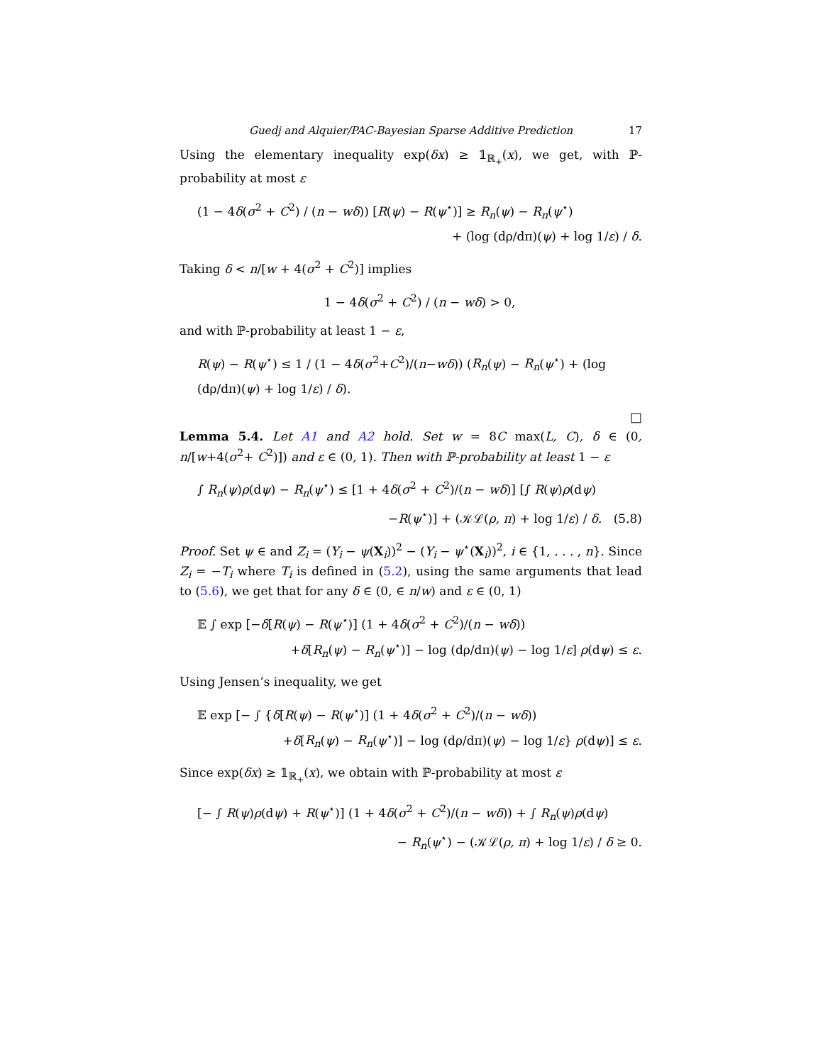Guedj and Alquier/PAC-Bayesian Sparse Additive Prediction 17
Using the elementary inequality exp(δx) ≥ 𝟙<sub>ℝ<sub>+</sub></sub>(x), we get, with ℙ-probability at most ε
(1 − 4δ(σ<sup>2</sup> + C<sup>2</sup>) / (n − wδ)) [R(ψ) − R(ψ<sup>⋆</sup>)] ≥ R<sub>n</sub>(ψ) − R<sub>n</sub>(ψ<sup>⋆</sup>)
+ (log (dρ/dπ)(ψ) + log 1/ε) / δ.
Taking δ < n/[w + 4(σ<sup>2</sup> + C<sup>2</sup>)] implies
1 − 4δ(σ<sup>2</sup> + C<sup>2</sup>) / (n − wδ) > 0,
and with ℙ-probability at least 1 − ε,
R(ψ) − R(ψ<sup>⋆</sup>) ≤ 1 / (1 − 4δ(σ<sup>2</sup>+C<sup>2</sup>)/(n−wδ)) (R<sub>n</sub>(ψ) − R<sub>n</sub>(ψ<sup>⋆</sup>) + (log (dρ/dπ)(ψ) + log 1/ε) / δ).
□
Lemma 5.4. Let A1 and A2 hold. Set w = 8C max(L, C), δ ∈ (0, n/[w+4(σ<sup>2</sup>+ C<sup>2</sup>)]) and ε ∈ (0, 1). Then with ℙ-probability at least 1 − ε
∫ R<sub>n</sub>(ψ)ρ(dψ) − R<sub>n</sub>(ψ<sup>⋆</sup>) ≤ [1 + 4δ(σ<sup>2</sup> + C<sup>2</sup>)/(n − wδ)] [∫ R(ψ)ρ(dψ)
−R(ψ<sup>⋆</sup>)] + (𝒦ℒ(ρ, π) + log 1/ε) / δ. (5.8)
Proof. Set ψ ∈ and Z<sub>i</sub> = (Y<sub>i</sub> − ψ(X<sub>i</sub>))<sup>2</sup> − (Y<sub>i</sub> − ψ<sup>⋆</sup>(X<sub>i</sub>))<sup>2</sup>, i ∈ {1, . . . , n}. Since Z<sub>i</sub> = −T<sub>i</sub> where T<sub>i</sub> is defined in (5.2), using the same arguments that lead to (5.6), we get that for any δ ∈ (0, ∈ n/w) and ε ∈ (0, 1)
𝔼 ∫ exp [−δ[R(ψ) − R(ψ<sup>⋆</sup>)] (1 + 4δ(σ<sup>2</sup> + C<sup>2</sup>)/(n − wδ))
+δ[R<sub>n</sub>(ψ) − R<sub>n</sub>(ψ<sup>⋆</sup>)] − log (dρ/dπ)(ψ) − log 1/ε] ρ(dψ) ≤ ε.
Using Jensen’s inequality, we get
𝔼 exp [− ∫ {δ[R(ψ) − R(ψ<sup>⋆</sup>)] (1 + 4δ(σ<sup>2</sup> + C<sup>2</sup>)/(n − wδ))
+δ[R<sub>n</sub>(ψ) − R<sub>n</sub>(ψ<sup>⋆</sup>)] − log (dρ/dπ)(ψ) − log 1/ε} ρ(dψ)] ≤ ε.
Since exp(δx) ≥ 𝟙<sub>ℝ<sub>+</sub></sub>(x), we obtain with ℙ-probability at most ε
[− ∫ R(ψ)ρ(dψ) + R(ψ<sup>⋆</sup>)] (1 + 4δ(σ<sup>2</sup> + C<sup>2</sup>)/(n − wδ)) + ∫ R<sub>n</sub>(ψ)ρ(dψ)
− R<sub>n</sub>(ψ<sup>⋆</sup>) − (𝒦ℒ(ρ, π) + log 1/ε) / δ ≥ 0.